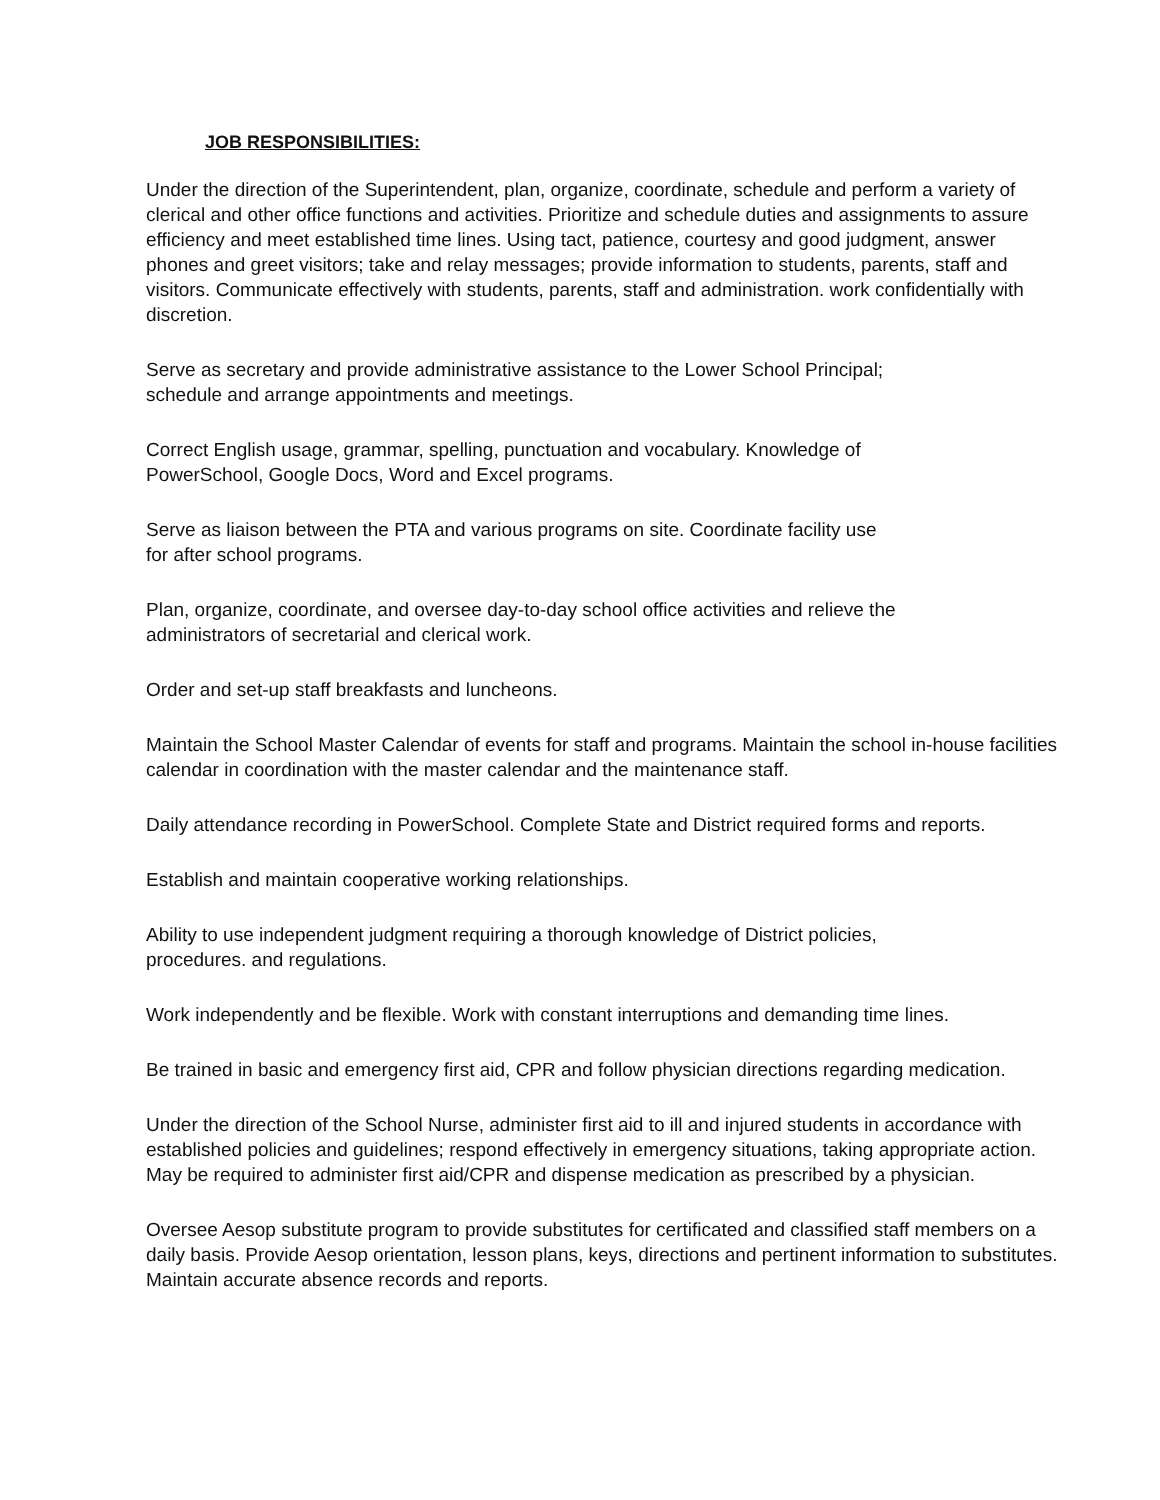JOB RESPONSIBILITIES:
Under the direction of the Superintendent, plan, organize, coordinate, schedule and perform a variety of clerical and other office functions and activities. Prioritize and schedule duties and assignments to assure efficiency and meet established time lines. Using tact, patience, courtesy and good judgment, answer phones and greet visitors; take and relay messages; provide information to students, parents, staff and visitors. Communicate effectively with students, parents, staff and administration. work confidentially with discretion.
Serve as secretary and provide administrative assistance to the Lower School Principal;
schedule and arrange appointments and meetings.
Correct English usage, grammar, spelling, punctuation and vocabulary. Knowledge of
PowerSchool, Google Docs, Word and Excel programs.
Serve as liaison between the PTA and various programs on site. Coordinate facility use
for after school programs.
Plan, organize, coordinate, and oversee day-to-day school office activities and relieve the
administrators of secretarial and clerical work.
Order and set-up staff breakfasts and luncheons.
Maintain the School Master Calendar of events for staff and programs. Maintain the school in-house facilities calendar in coordination with the master calendar and the maintenance staff.
Daily attendance recording in PowerSchool. Complete State and District required forms and reports.
Establish and maintain cooperative working relationships.
Ability to use independent judgment requiring a thorough knowledge of District policies,
procedures. and regulations.
Work independently and be flexible. Work with constant interruptions and demanding time lines.
Be trained in basic and emergency first aid, CPR and follow physician directions regarding medication.
Under the direction of the School Nurse, administer first aid to ill and injured students in accordance with established policies and guidelines; respond effectively in emergency situations, taking appropriate action. May be required to administer first aid/CPR and dispense medication as prescribed by a physician.
Oversee Aesop substitute program to provide substitutes for certificated and classified staff members on a daily basis. Provide Aesop orientation, lesson plans, keys, directions and pertinent information to substitutes. Maintain accurate absence records and reports.